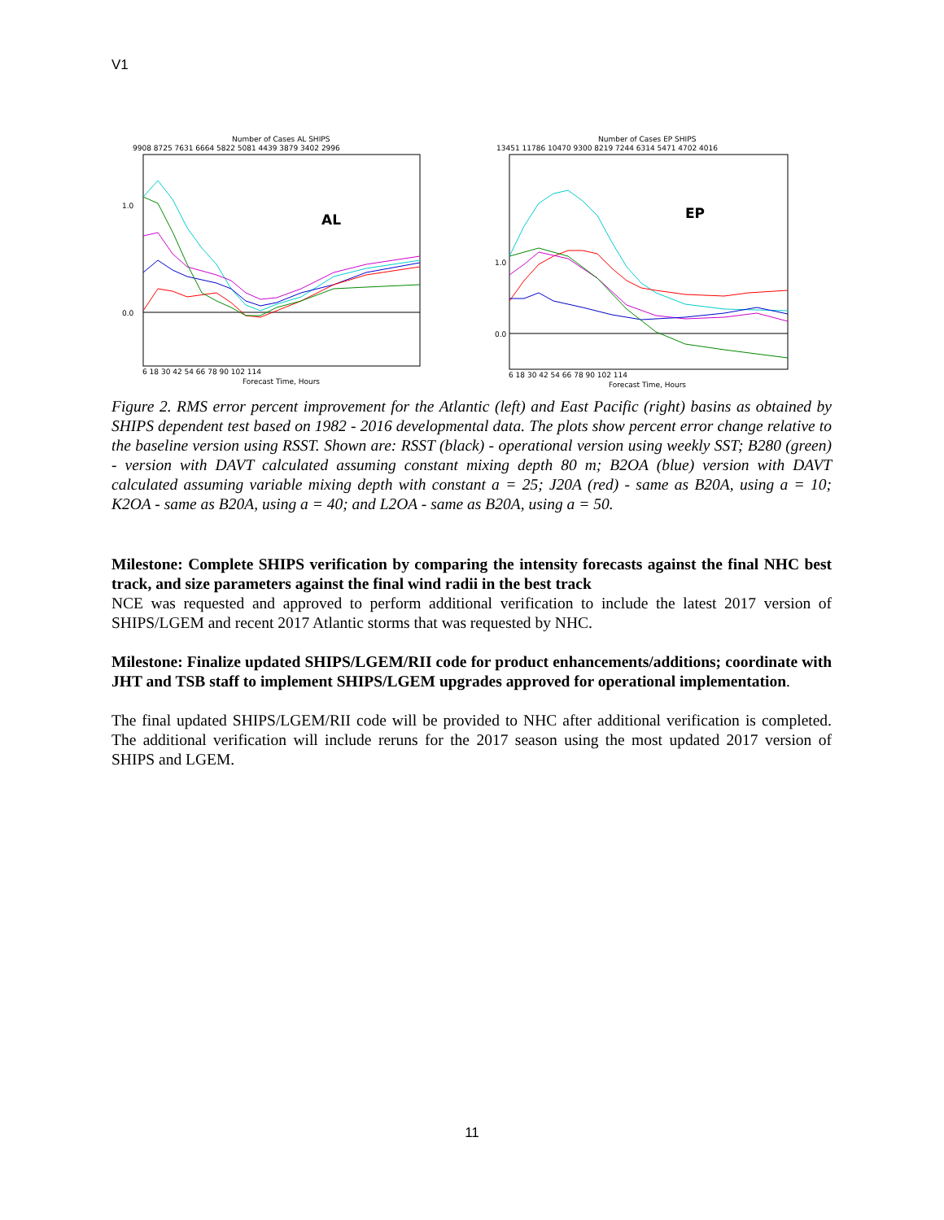V1
Number of Cases AL SHIPS
9908 8725 7631 6664 5822 5081 4439 3879 3402 2996
AL
0.0
1.0
6 18 30 42 54 66 78 90 102 114
Forecast Time, Hours
Number of Cases EP SHIPS
13451 11786 10470 9300 8219 7244 6314 5471 4702 4016
EP
0.0
1.0
6 18 30 42 54 66 78 90 102 114
Forecast Time, Hours
Figure 2. RMS error percent improvement for the Atlantic (left) and East Pacific (right) basins as obtained by SHIPS dependent test based on 1982 - 2016 developmental data. The plots show percent error change relative to the baseline version using RSST. Shown are: RSST (black) - operational version using weekly SST; B280 (green) - version with DAVT calculated assuming constant mixing depth 80 m; B2OA (blue) version with DAVT calculated assuming variable mixing depth with constant a = 25; J20A (red) - same as B20A, using a = 10; K2OA - same as B20A, using a = 40; and L2OA - same as B20A, using a = 50.
Milestone: Complete SHIPS verification by comparing the intensity forecasts against the final NHC best track, and size parameters against the final wind radii in the best track
NCE was requested and approved to perform additional verification to include the latest 2017 version of SHIPS/LGEM and recent 2017 Atlantic storms that was requested by NHC.
Milestone: Finalize updated SHIPS/LGEM/RII code for product enhancements/additions; coordinate with JHT and TSB staff to implement SHIPS/LGEM upgrades approved for operational implementation.
The final updated SHIPS/LGEM/RII code will be provided to NHC after additional verification is completed. The additional verification will include reruns for the 2017 season using the most updated 2017 version of SHIPS and LGEM.
11